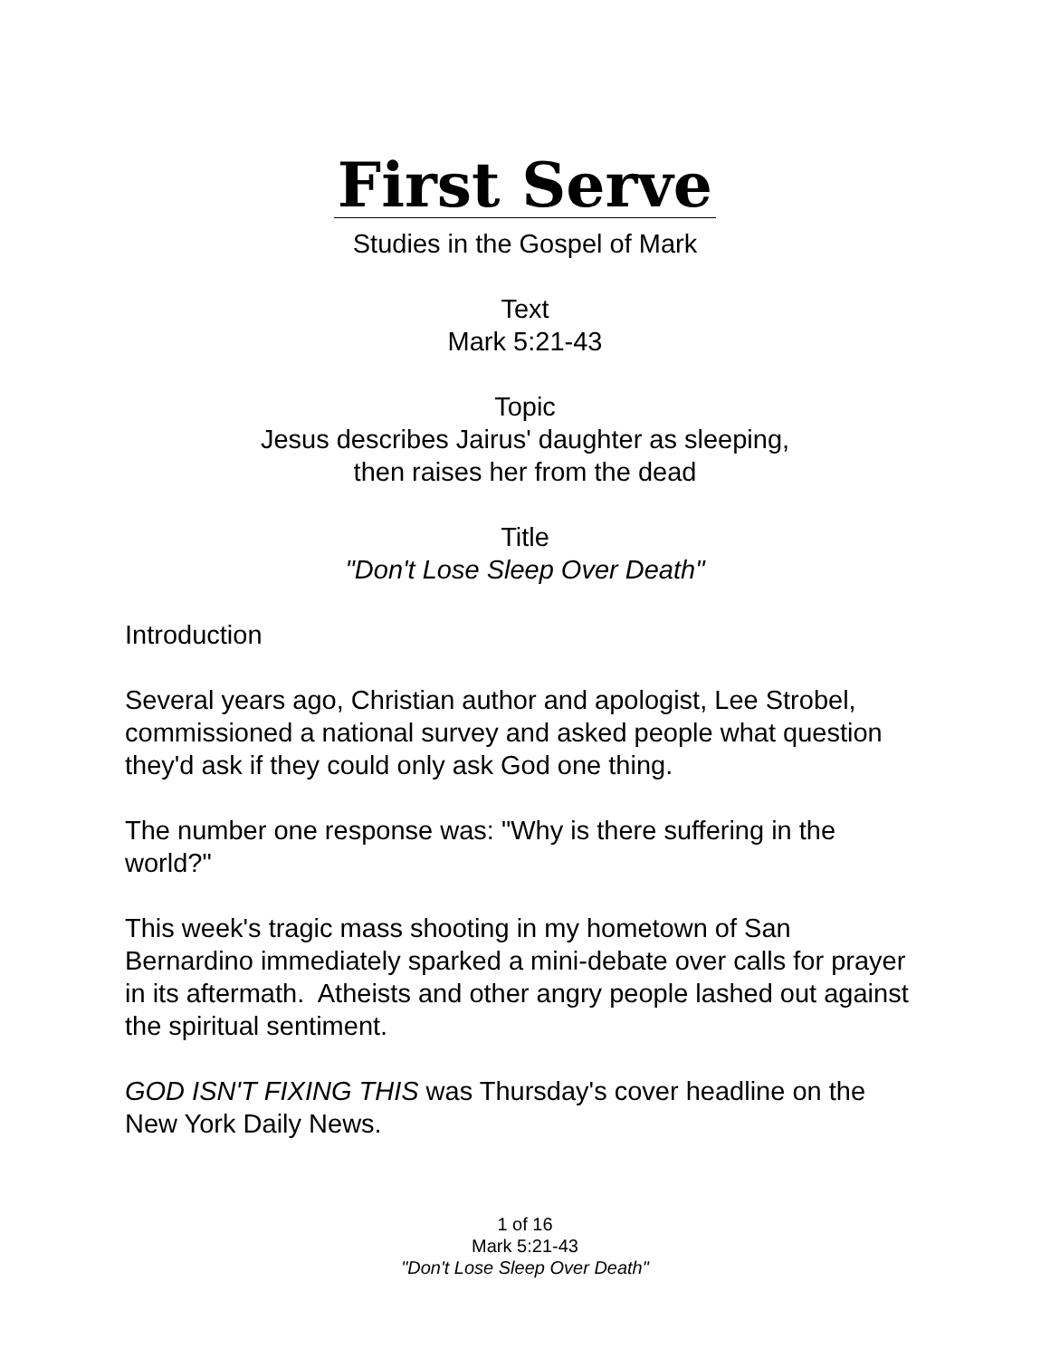First Serve
Studies in the Gospel of Mark
Text
Mark 5:21-43
Topic
Jesus describes Jairus' daughter as sleeping,
then raises her from the dead
Title
"Don't Lose Sleep Over Death"
Introduction
Several years ago, Christian author and apologist, Lee Strobel, commissioned a national survey and asked people what question they'd ask if they could only ask God one thing.
The number one response was: "Why is there suffering in the world?"
This week's tragic mass shooting in my hometown of San Bernardino immediately sparked a mini-debate over calls for prayer in its aftermath. Atheists and other angry people lashed out against the spiritual sentiment.
GOD ISN'T FIXING THIS was Thursday's cover headline on the New York Daily News.
1 of 16
Mark 5:21-43
"Don't Lose Sleep Over Death"